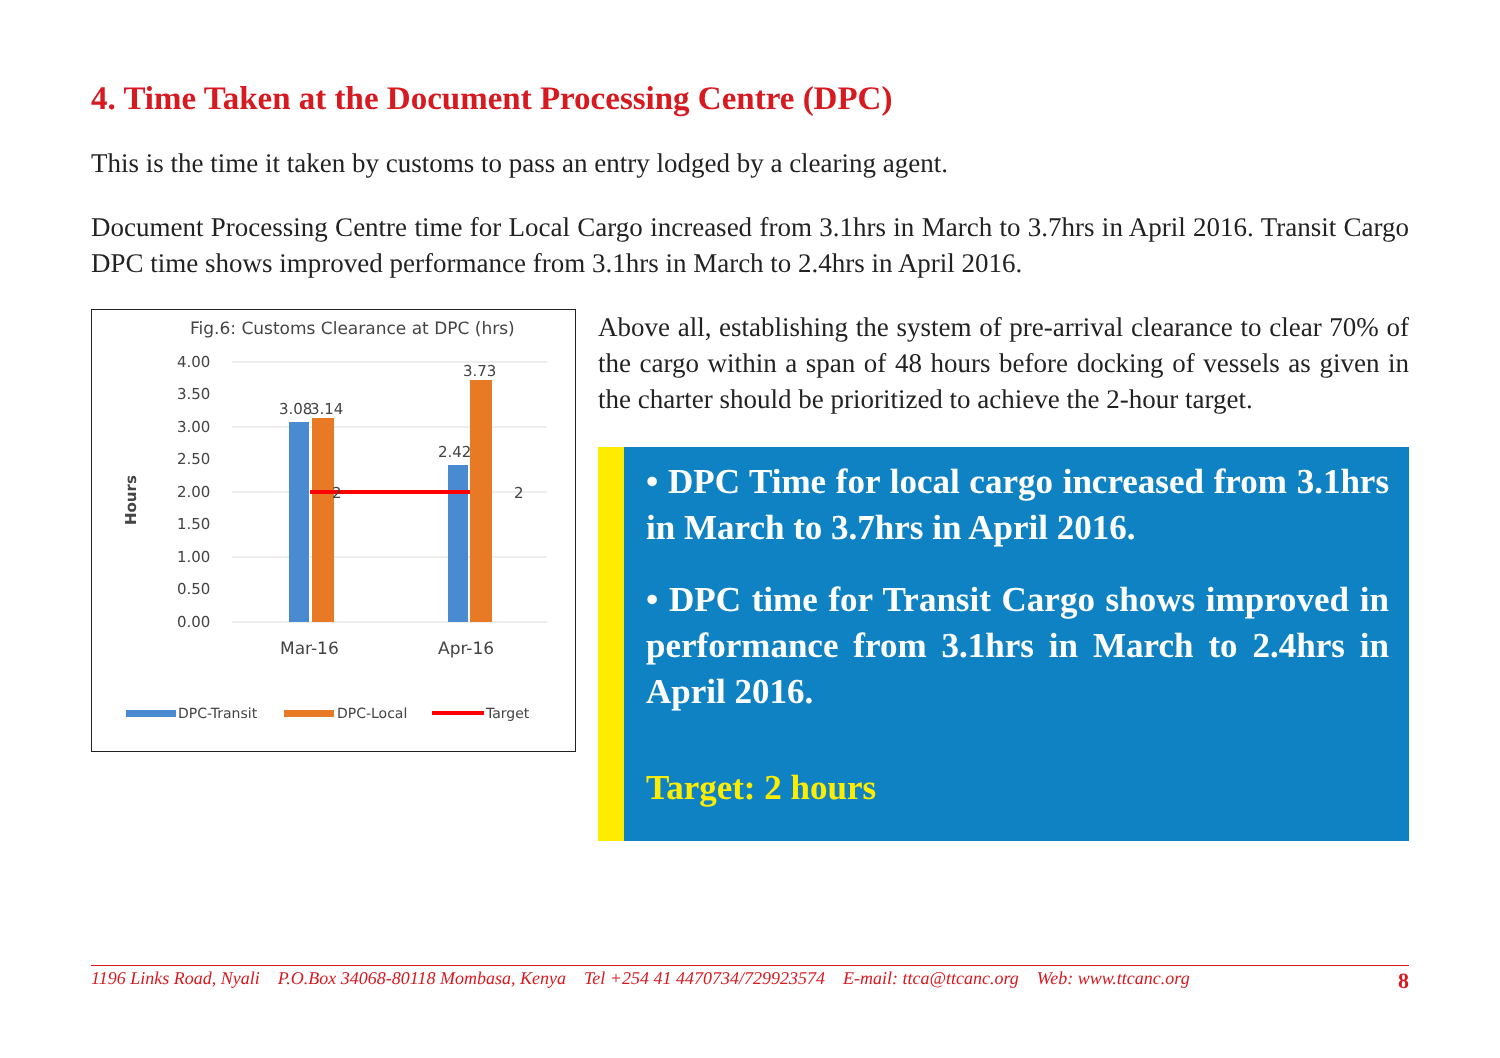4. Time Taken at the Document Processing Centre (DPC)
This is the time it taken by customs to pass an entry lodged by a clearing agent.
Document Processing Centre time for Local Cargo increased from 3.1hrs in March to 3.7hrs in April 2016. Transit Cargo DPC time shows improved performance from 3.1hrs in March to 2.4hrs in April 2016.
Fig.6: Customs Clearance at DPC (hrs)
4.00
3.50
3.00
2.50
2.00
1.50
1.00
0.50
0.00
Hours
3.08
3.14
3.73
2.42
2
2
Mar-16
Apr-16
DPC-Transit
DPC-Local
Target
Above all, establishing the system of pre-arrival clearance to clear 70% of the cargo within a span of 48 hours before docking of vessels as given in the charter should be prioritized to achieve the 2-hour target.
• DPC Time for local cargo increased from 3.1hrs in March to 3.7hrs in April 2016.
• DPC time for Transit Cargo shows improved in performance from 3.1hrs in March to 2.4hrs in April 2016.
Target: 2 hours
1196 Links Road, Nyali P.O.Box 34068-80118 Mombasa, Kenya Tel +254 41 4470734/729923574 E-mail: ttca@ttcanc.org Web: www.ttcanc.org 8